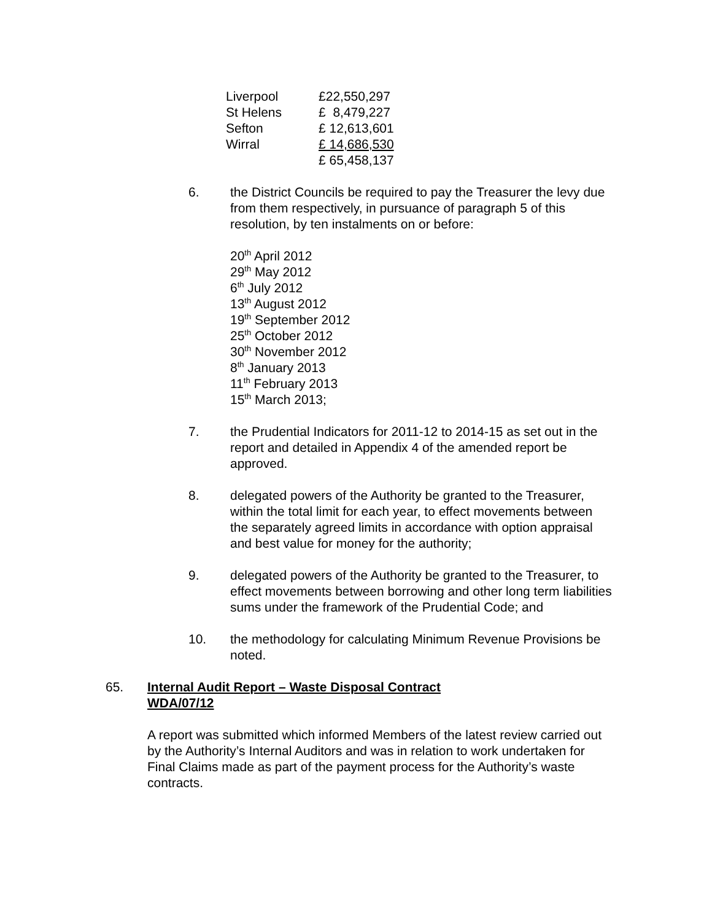| Liverpool | £22,550,297 |
| St Helens | £ 8,479,227 |
| Sefton | £ 12,613,601 |
| Wirral | £ 14,686,530 |
| | £ 65,458,137 |
6. the District Councils be required to pay the Treasurer the levy due from them respectively, in pursuance of paragraph 5 of this resolution, by ten instalments on or before:
20<sup>th</sup> April 2012
29<sup>th</sup> May 2012
6<sup>th</sup> July 2012
13<sup>th</sup> August 2012
19<sup>th</sup> September 2012
25<sup>th</sup> October 2012
30<sup>th</sup> November 2012
8<sup>th</sup> January 2013
11<sup>th</sup> February 2013
15<sup>th</sup> March 2013;
7. the Prudential Indicators for 2011-12 to 2014-15 as set out in the report and detailed in Appendix 4 of the amended report be approved.
8. delegated powers of the Authority be granted to the Treasurer, within the total limit for each year, to effect movements between the separately agreed limits in accordance with option appraisal and best value for money for the authority;
9. delegated powers of the Authority be granted to the Treasurer, to effect movements between borrowing and other long term liabilities sums under the framework of the Prudential Code; and
10. the methodology for calculating Minimum Revenue Provisions be noted.
65. Internal Audit Report – Waste Disposal Contract
WDA/07/12
A report was submitted which informed Members of the latest review carried out by the Authority’s Internal Auditors and was in relation to work undertaken for Final Claims made as part of the payment process for the Authority’s waste contracts.